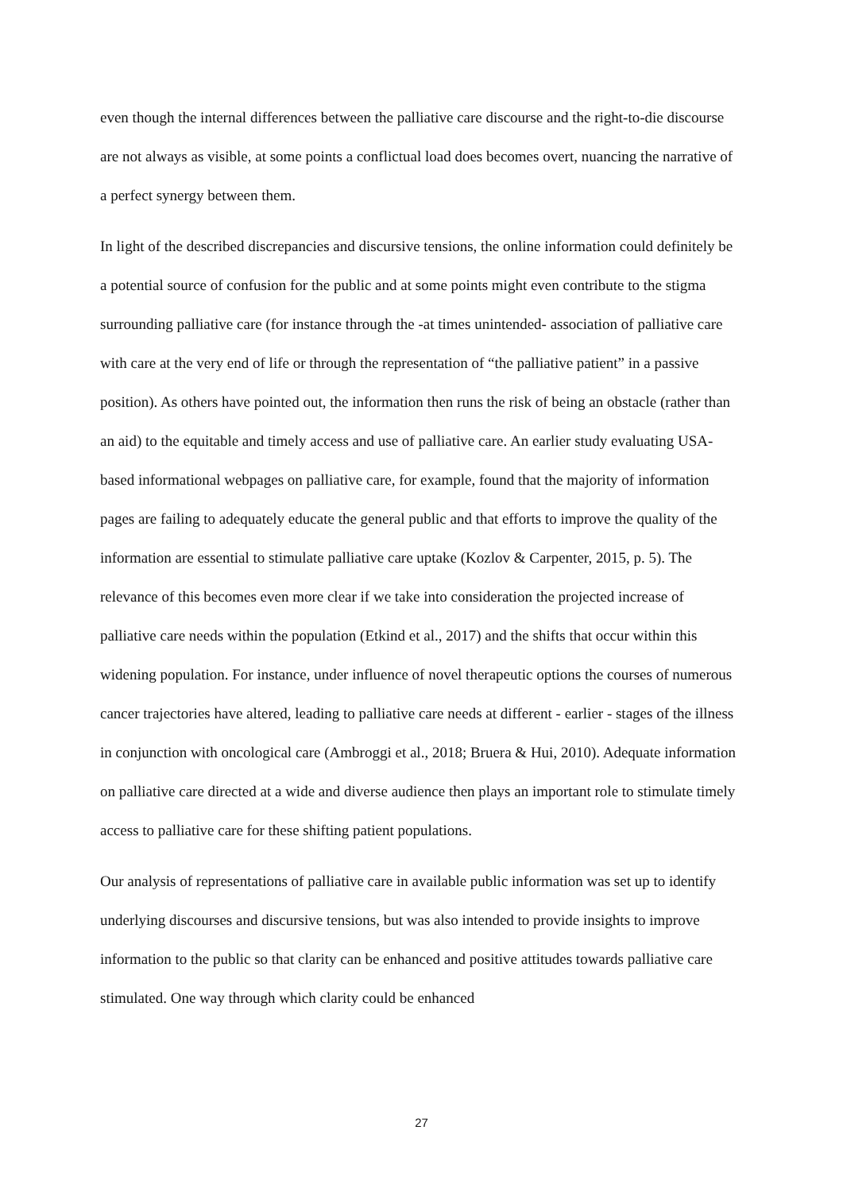even though the internal differences between the palliative care discourse and the right-to-die discourse are not always as visible, at some points a conflictual load does becomes overt, nuancing the narrative of a perfect synergy between them.
In light of the described discrepancies and discursive tensions, the online information could definitely be a potential source of confusion for the public and at some points might even contribute to the stigma surrounding palliative care (for instance through the -at times unintended- association of palliative care with care at the very end of life or through the representation of “the palliative patient” in a passive position). As others have pointed out, the information then runs the risk of being an obstacle (rather than an aid) to the equitable and timely access and use of palliative care. An earlier study evaluating USA-based informational webpages on palliative care, for example, found that the majority of information pages are failing to adequately educate the general public and that efforts to improve the quality of the information are essential to stimulate palliative care uptake (Kozlov & Carpenter, 2015, p. 5). The relevance of this becomes even more clear if we take into consideration the projected increase of palliative care needs within the population (Etkind et al., 2017) and the shifts that occur within this widening population. For instance, under influence of novel therapeutic options the courses of numerous cancer trajectories have altered, leading to palliative care needs at different - earlier - stages of the illness in conjunction with oncological care (Ambroggi et al., 2018; Bruera & Hui, 2010). Adequate information on palliative care directed at a wide and diverse audience then plays an important role to stimulate timely access to palliative care for these shifting patient populations.
Our analysis of representations of palliative care in available public information was set up to identify underlying discourses and discursive tensions, but was also intended to provide insights to improve information to the public so that clarity can be enhanced and positive attitudes towards palliative care stimulated. One way through which clarity could be enhanced
27